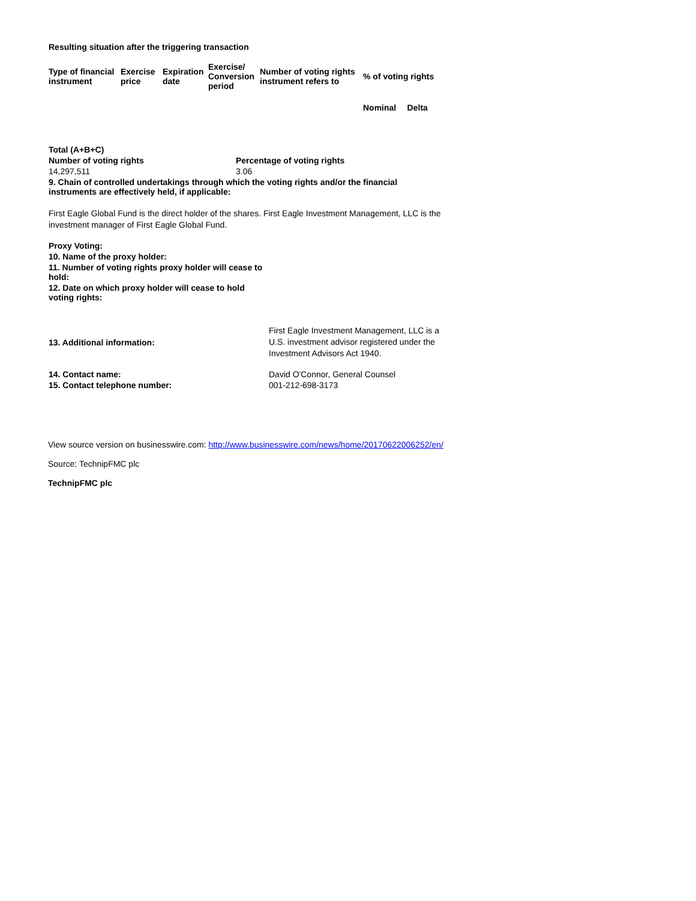Resulting situation after the triggering transaction
| Type of financial instrument | Exercise price | Expiration date | Exercise/ Conversion period | Number of voting rights instrument refers to | % of voting rights | |
| --- | --- | --- | --- | --- | --- | --- |
| | | | | | Nominal | Delta |
| Total (A+B+C) | |
| --- | --- |
| Number of voting rights | Percentage of voting rights |
| 14,297,511 | 3.06 |
| 9. Chain of controlled undertakings through which the voting rights and/or the financial instruments are effectively held, if applicable: | |
First Eagle Global Fund is the direct holder of the shares. First Eagle Investment Management, LLC is the investment manager of First Eagle Global Fund.
| Proxy Voting: |
| --- |
| 10. Name of the proxy holder: |
| 11. Number of voting rights proxy holder will cease to hold: |
| 12. Date on which proxy holder will cease to hold voting rights: |
| 13. Additional information: | First Eagle Investment Management, LLC is a U.S. investment advisor registered under the Investment Advisors Act 1940. |
| 14. Contact name: | David O'Connor, General Counsel |
| 15. Contact telephone number: | 001-212-698-3173 |
View source version on businesswire.com: http://www.businesswire.com/news/home/20170622006252/en/
Source: TechnipFMC plc
TechnipFMC plc